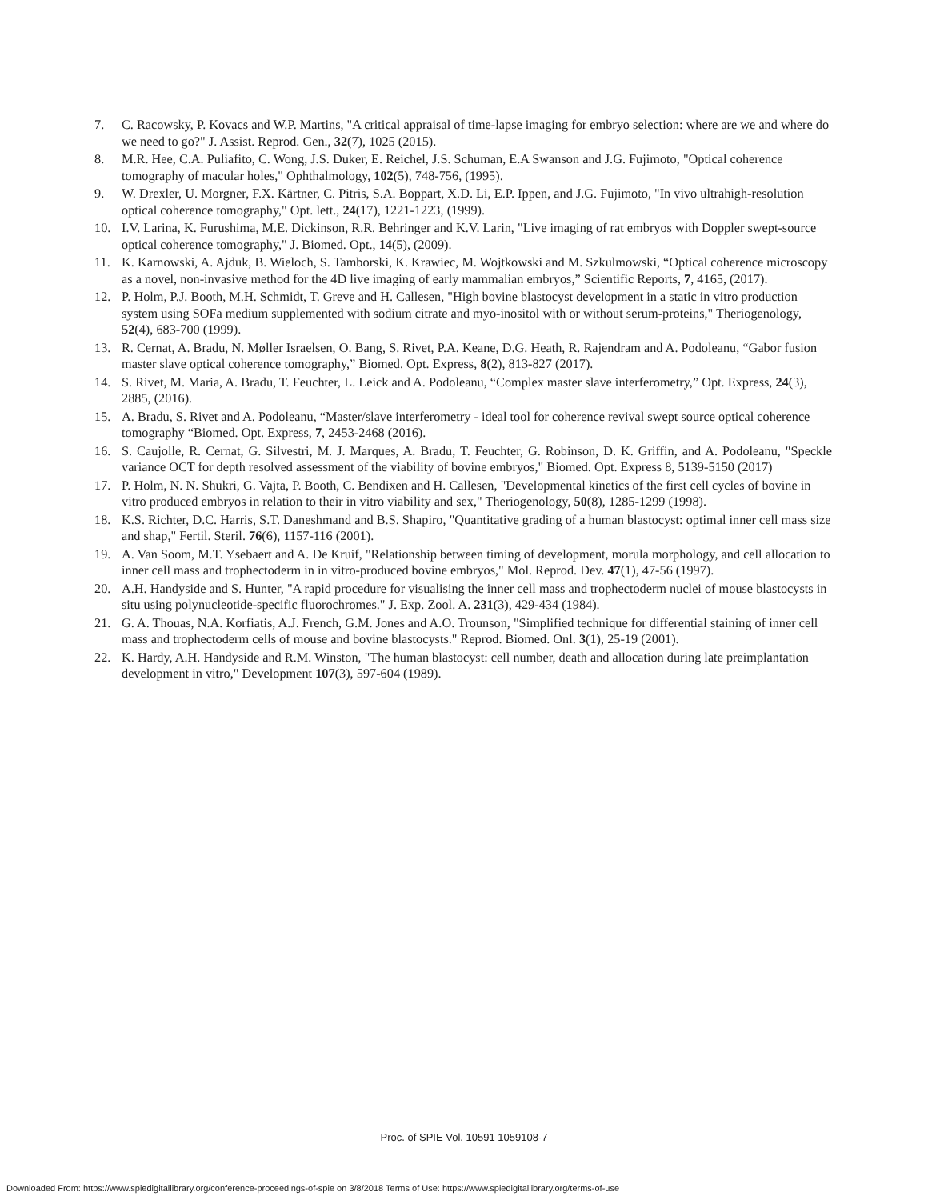7. C. Racowsky, P. Kovacs and W.P. Martins, "A critical appraisal of time-lapse imaging for embryo selection: where are we and where do we need to go?" J. Assist. Reprod. Gen., 32(7), 1025 (2015).
8. M.R. Hee, C.A. Puliafito, C. Wong, J.S. Duker, E. Reichel, J.S. Schuman, E.A Swanson and J.G. Fujimoto, "Optical coherence tomography of macular holes," Ophthalmology, 102(5), 748-756, (1995).
9. W. Drexler, U. Morgner, F.X. Kärtner, C. Pitris, S.A. Boppart, X.D. Li, E.P. Ippen, and J.G. Fujimoto, "In vivo ultrahigh-resolution optical coherence tomography," Opt. lett., 24(17), 1221-1223, (1999).
10. I.V. Larina, K. Furushima, M.E. Dickinson, R.R. Behringer and K.V. Larin, "Live imaging of rat embryos with Doppler swept-source optical coherence tomography," J. Biomed. Opt., 14(5), (2009).
11. K. Karnowski, A. Ajduk, B. Wieloch, S. Tamborski, K. Krawiec, M. Wojtkowski and M. Szkulmowski, “Optical coherence microscopy as a novel, non-invasive method for the 4D live imaging of early mammalian embryos,” Scientific Reports, 7, 4165, (2017).
12. P. Holm, P.J. Booth, M.H. Schmidt, T. Greve and H. Callesen, "High bovine blastocyst development in a static in vitro production system using SOFa medium supplemented with sodium citrate and myo-inositol with or without serum-proteins," Theriogenology, 52(4), 683-700 (1999).
13. R. Cernat, A. Bradu, N. Møller Israelsen, O. Bang, S. Rivet, P.A. Keane, D.G. Heath, R. Rajendram and A. Podoleanu, “Gabor fusion master slave optical coherence tomography,” Biomed. Opt. Express, 8(2), 813-827 (2017).
14. S. Rivet, M. Maria, A. Bradu, T. Feuchter, L. Leick and A. Podoleanu, “Complex master slave interferometry,” Opt. Express, 24(3), 2885, (2016).
15. A. Bradu, S. Rivet and A. Podoleanu, “Master/slave interferometry - ideal tool for coherence revival swept source optical coherence tomography “Biomed. Opt. Express, 7, 2453-2468 (2016).
16. S. Caujolle, R. Cernat, G. Silvestri, M. J. Marques, A. Bradu, T. Feuchter, G. Robinson, D. K. Griffin, and A. Podoleanu, "Speckle variance OCT for depth resolved assessment of the viability of bovine embryos," Biomed. Opt. Express 8, 5139-5150 (2017)
17. P. Holm, N. N. Shukri, G. Vajta, P. Booth, C. Bendixen and H. Callesen, "Developmental kinetics of the first cell cycles of bovine in vitro produced embryos in relation to their in vitro viability and sex," Theriogenology, 50(8), 1285-1299 (1998).
18. K.S. Richter, D.C. Harris, S.T. Daneshmand and B.S. Shapiro, "Quantitative grading of a human blastocyst: optimal inner cell mass size and shap," Fertil. Steril. 76(6), 1157-116 (2001).
19. A. Van Soom, M.T. Ysebaert and A. De Kruif, "Relationship between timing of development, morula morphology, and cell allocation to inner cell mass and trophectoderm in in vitro-produced bovine embryos," Mol. Reprod. Dev. 47(1), 47-56 (1997).
20. A.H. Handyside and S. Hunter, "A rapid procedure for visualising the inner cell mass and trophectoderm nuclei of mouse blastocysts in situ using polynucleotide-specific fluorochromes." J. Exp. Zool. A. 231(3), 429-434 (1984).
21. G. A. Thouas, N.A. Korfiatis, A.J. French, G.M. Jones and A.O. Trounson, "Simplified technique for differential staining of inner cell mass and trophectoderm cells of mouse and bovine blastocysts." Reprod. Biomed. Onl. 3(1), 25-19 (2001).
22. K. Hardy, A.H. Handyside and R.M. Winston, "The human blastocyst: cell number, death and allocation during late preimplantation development in vitro," Development 107(3), 597-604 (1989).
Proc. of SPIE Vol. 10591 1059108-7
Downloaded From: https://www.spiedigitallibrary.org/conference-proceedings-of-spie on 3/8/2018 Terms of Use: https://www.spiedigitallibrary.org/terms-of-use